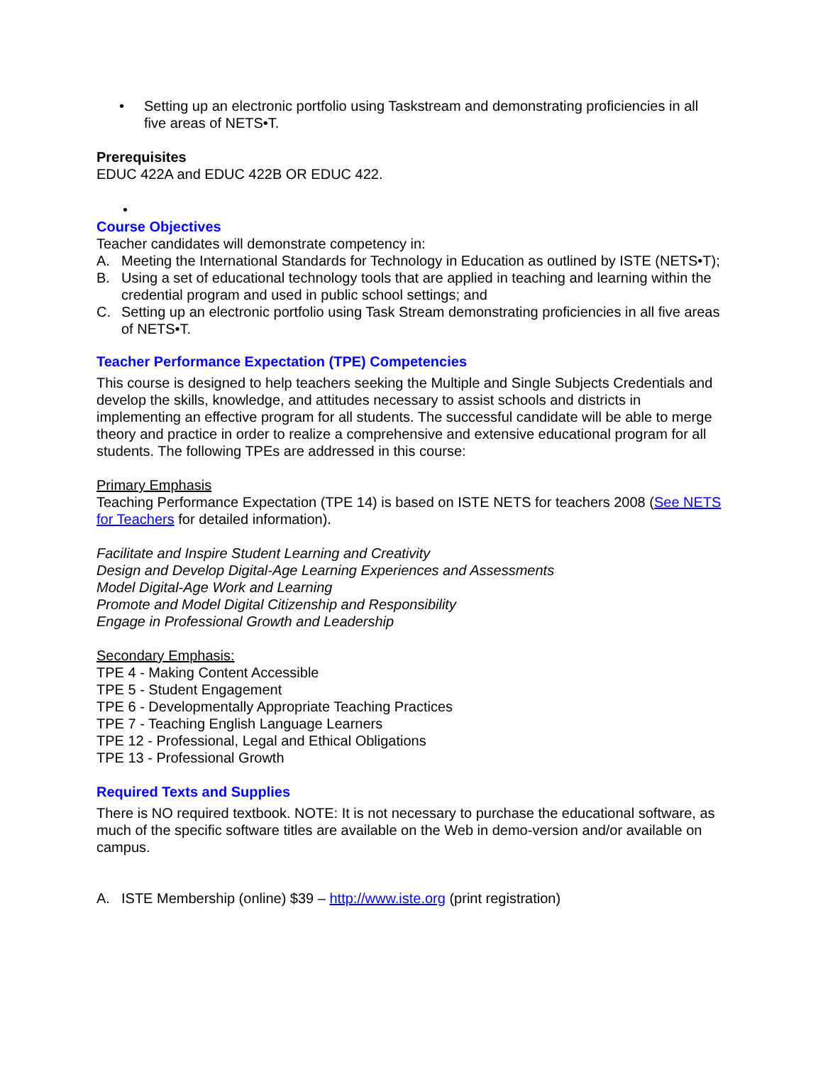• Setting up an electronic portfolio using Taskstream and demonstrating proficiencies in all five areas of NETS•T.
Prerequisites
EDUC 422A and EDUC 422B OR EDUC 422.
•
Course Objectives
Teacher candidates will demonstrate competency in:
A. Meeting the International Standards for Technology in Education as outlined by ISTE (NETS•T);
B. Using a set of educational technology tools that are applied in teaching and learning within the credential program and used in public school settings; and
C. Setting up an electronic portfolio using Task Stream demonstrating proficiencies in all five areas of NETS•T.
Teacher Performance Expectation (TPE) Competencies
This course is designed to help teachers seeking the Multiple and Single Subjects Credentials and develop the skills, knowledge, and attitudes necessary to assist schools and districts in implementing an effective program for all students. The successful candidate will be able to merge theory and practice in order to realize a comprehensive and extensive educational program for all students. The following TPEs are addressed in this course:
Primary Emphasis
Teaching Performance Expectation (TPE 14) is based on ISTE NETS for teachers 2008 (See NETS for Teachers for detailed information).
Facilitate and Inspire Student Learning and Creativity
Design and Develop Digital-Age Learning Experiences and Assessments
Model Digital-Age Work and Learning
Promote and Model Digital Citizenship and Responsibility
Engage in Professional Growth and Leadership
Secondary Emphasis:
TPE 4 - Making Content Accessible
TPE 5 - Student Engagement
TPE 6 - Developmentally Appropriate Teaching Practices
TPE 7 - Teaching English Language Learners
TPE 12 - Professional, Legal and Ethical Obligations
TPE 13 - Professional Growth
Required Texts and Supplies
There is NO required textbook. NOTE: It is not necessary to purchase the educational software, as much of the specific software titles are available on the Web in demo-version and/or available on campus.
A. ISTE Membership (online) $39 – http://www.iste.org (print registration)